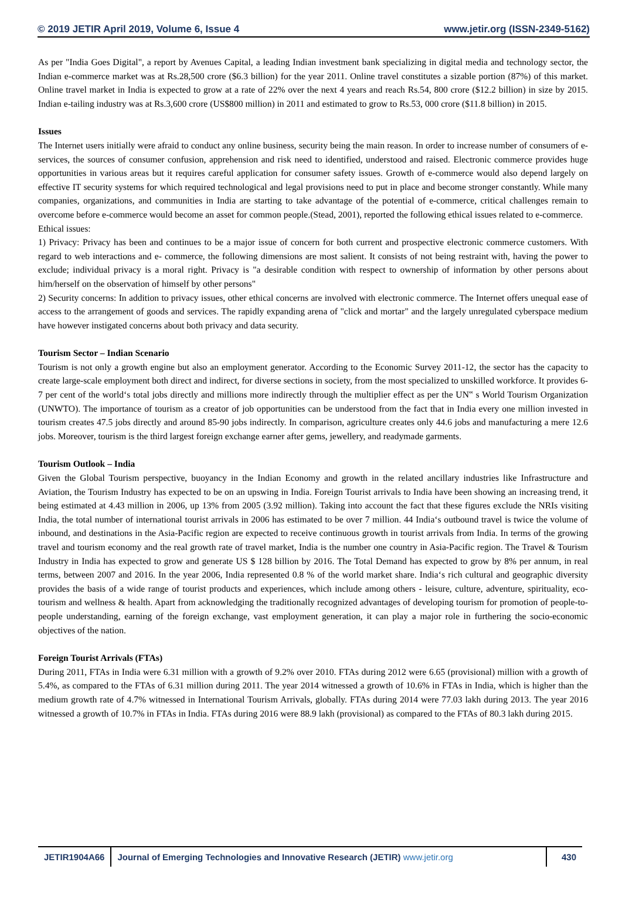© 2019 JETIR April 2019, Volume 6, Issue 4 www.jetir.org (ISSN-2349-5162)
As per "India Goes Digital", a report by Avenues Capital, a leading Indian investment bank specializing in digital media and technology sector, the Indian e-commerce market was at Rs.28,500 crore ($6.3 billion) for the year 2011. Online travel constitutes a sizable portion (87%) of this market. Online travel market in India is expected to grow at a rate of 22% over the next 4 years and reach Rs.54, 800 crore ($12.2 billion) in size by 2015. Indian e-tailing industry was at Rs.3,600 crore (US$800 million) in 2011 and estimated to grow to Rs.53, 000 crore ($11.8 billion) in 2015.
Issues
The Internet users initially were afraid to conduct any online business, security being the main reason. In order to increase number of consumers of e-services, the sources of consumer confusion, apprehension and risk need to identified, understood and raised. Electronic commerce provides huge opportunities in various areas but it requires careful application for consumer safety issues. Growth of e-commerce would also depend largely on effective IT security systems for which required technological and legal provisions need to put in place and become stronger constantly. While many companies, organizations, and communities in India are starting to take advantage of the potential of e-commerce, critical challenges remain to overcome before e-commerce would become an asset for common people.(Stead, 2001), reported the following ethical issues related to e-commerce.
Ethical issues:
1) Privacy: Privacy has been and continues to be a major issue of concern for both current and prospective electronic commerce customers. With regard to web interactions and e- commerce, the following dimensions are most salient. It consists of not being restraint with, having the power to exclude; individual privacy is a moral right. Privacy is "a desirable condition with respect to ownership of information by other persons about him/herself on the observation of himself by other persons"
2) Security concerns: In addition to privacy issues, other ethical concerns are involved with electronic commerce. The Internet offers unequal ease of access to the arrangement of goods and services. The rapidly expanding arena of "click and mortar" and the largely unregulated cyberspace medium have however instigated concerns about both privacy and data security.
Tourism Sector – Indian Scenario
Tourism is not only a growth engine but also an employment generator. According to the Economic Survey 2011-12, the sector has the capacity to create large-scale employment both direct and indirect, for diverse sections in society, from the most specialized to unskilled workforce. It provides 6-7 per cent of the world‘s total jobs directly and millions more indirectly through the multiplier effect as per the UN‟ s World Tourism Organization (UNWTO). The importance of tourism as a creator of job opportunities can be understood from the fact that in India every one million invested in tourism creates 47.5 jobs directly and around 85-90 jobs indirectly. In comparison, agriculture creates only 44.6 jobs and manufacturing a mere 12.6 jobs. Moreover, tourism is the third largest foreign exchange earner after gems, jewellery, and readymade garments.
Tourism Outlook – India
Given the Global Tourism perspective, buoyancy in the Indian Economy and growth in the related ancillary industries like Infrastructure and Aviation, the Tourism Industry has expected to be on an upswing in India. Foreign Tourist arrivals to India have been showing an increasing trend, it being estimated at 4.43 million in 2006, up 13% from 2005 (3.92 million). Taking into account the fact that these figures exclude the NRIs visiting India, the total number of international tourist arrivals in 2006 has estimated to be over 7 million. 44 India‘s outbound travel is twice the volume of inbound, and destinations in the Asia-Pacific region are expected to receive continuous growth in tourist arrivals from India. In terms of the growing travel and tourism economy and the real growth rate of travel market, India is the number one country in Asia-Pacific region. The Travel & Tourism Industry in India has expected to grow and generate US $ 128 billion by 2016. The Total Demand has expected to grow by 8% per annum, in real terms, between 2007 and 2016. In the year 2006, India represented 0.8 % of the world market share. India‘s rich cultural and geographic diversity provides the basis of a wide range of tourist products and experiences, which include among others - leisure, culture, adventure, spirituality, eco-tourism and wellness & health. Apart from acknowledging the traditionally recognized advantages of developing tourism for promotion of people-to-people understanding, earning of the foreign exchange, vast employment generation, it can play a major role in furthering the socio-economic objectives of the nation.
Foreign Tourist Arrivals (FTAs)
During 2011, FTAs in India were 6.31 million with a growth of 9.2% over 2010. FTAs during 2012 were 6.65 (provisional) million with a growth of 5.4%, as compared to the FTAs of 6.31 million during 2011. The year 2014 witnessed a growth of 10.6% in FTAs in India, which is higher than the medium growth rate of 4.7% witnessed in International Tourism Arrivals, globally. FTAs during 2014 were 77.03 lakh during 2013. The year 2016 witnessed a growth of 10.7% in FTAs in India. FTAs during 2016 were 88.9 lakh (provisional) as compared to the FTAs of 80.3 lakh during 2015.
JETIR1904A66 Journal of Emerging Technologies and Innovative Research (JETIR) www.jetir.org
430